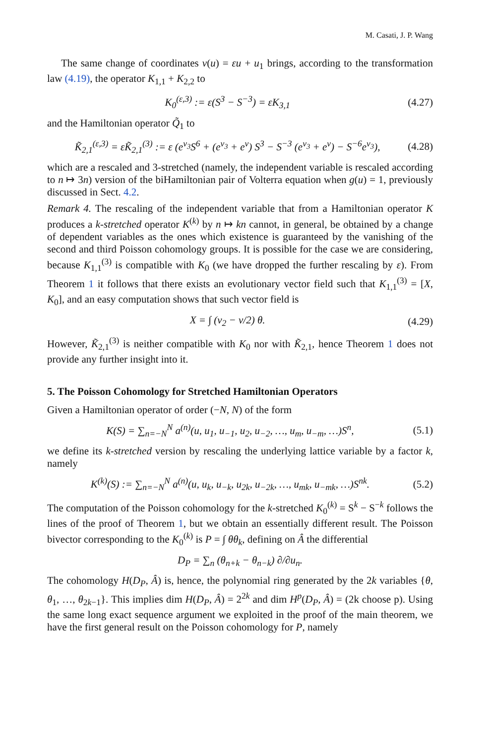M. Casati, J. P. Wang
The same change of coordinates v(u) = εu + u<sub>1</sub> brings, according to the transformation law (4.19), the operator K<sub>1,1</sub> + K<sub>2,2</sub> to
K<sub>0</sub><sup>(ε,3)</sup> := ε(S<sup>3</sup> − S<sup>−3</sup>) = εK<sub>3,1</sub> (4.27)
and the Hamiltonian operator Q̃<sub>1</sub> to
K̃<sub>2,1</sub><sup>(ε,3)</sup> = εK̃<sub>2,1</sub><sup>(3)</sup> := ε (e<sup>v<sub>3</sub></sup>S<sup>6</sup> + (e<sup>v<sub>3</sub></sup> + e<sup>v</sup>) S<sup>3</sup> − S<sup>−3</sup> (e<sup>v<sub>3</sub></sup> + e<sup>v</sup>) − S<sup>−6</sup>e<sup>v<sub>3</sub></sup>), (4.28)
which are a rescaled and 3-stretched (namely, the independent variable is rescaled according to n ↦ 3n) version of the biHamiltonian pair of Volterra equation when g(u) = 1, previously discussed in Sect. 4.2.
Remark 4. The rescaling of the independent variable that from a Hamiltonian operator K produces a k-stretched operator K<sup>(k)</sup> by n ↦ kn cannot, in general, be obtained by a change of dependent variables as the ones which existence is guaranteed by the vanishing of the second and third Poisson cohomology groups. It is possible for the case we are considering, because K<sub>1,1</sub><sup>(3)</sup> is compatible with K<sub>0</sub> (we have dropped the further rescaling by ε). From Theorem 1 it follows that there exists an evolutionary vector field such that K<sub>1,1</sub><sup>(3)</sup> = [X, K<sub>0</sub>], and an easy computation shows that such vector field is
X = ∫ (v<sub>2</sub> − v/2) θ. (4.29)
However, K̃<sub>2,1</sub><sup>(3)</sup> is neither compatible with K<sub>0</sub> nor with K̃<sub>2,1</sub>, hence Theorem 1 does not provide any further insight into it.
5. The Poisson Cohomology for Stretched Hamiltonian Operators
Given a Hamiltonian operator of order (−N, N) of the form
K(S) = ∑<sub>n=−N</sub><sup>N</sup> a<sup>(n)</sup>(u, u<sub>1</sub>, u<sub>−1</sub>, u<sub>2</sub>, u<sub>−2</sub>, …, u<sub>m</sub>, u<sub>−m</sub>, …)S<sup>n</sup>, (5.1)
we define its k-stretched version by rescaling the underlying lattice variable by a factor k, namely
K<sup>(k)</sup>(S) := ∑<sub>n=−N</sub><sup>N</sup> a<sup>(n)</sup>(u, u<sub>k</sub>, u<sub>−k</sub>, u<sub>2k</sub>, u<sub>−2k</sub>, …, u<sub>mk</sub>, u<sub>−mk</sub>, …)S<sup>nk</sup>. (5.2)
The computation of the Poisson cohomology for the k-stretched K<sub>0</sub><sup>(k)</sup> = S<sup>k</sup> − S<sup>−k</sup> follows the lines of the proof of Theorem 1, but we obtain an essentially different result. The Poisson bivector corresponding to the K<sub>0</sub><sup>(k)</sup> is P = ∫ θθ<sub>k</sub>, defining on Â the differential
D<sub>P</sub> = ∑<sub>n</sub> (θ<sub>n+k</sub> − θ<sub>n−k</sub>) ∂/∂u<sub>n</sub>.
The cohomology H(D<sub>P</sub>, Â) is, hence, the polynomial ring generated by the 2k variables {θ, θ<sub>1</sub>, …, θ<sub>2k−1</sub>}. This implies dim H(D<sub>P</sub>, Â) = 2<sup>2k</sup> and dim H<sup>p</sup>(D<sub>P</sub>, Â) = (2k choose p). Using the same long exact sequence argument we exploited in the proof of the main theorem, we have the first general result on the Poisson cohomology for P, namely